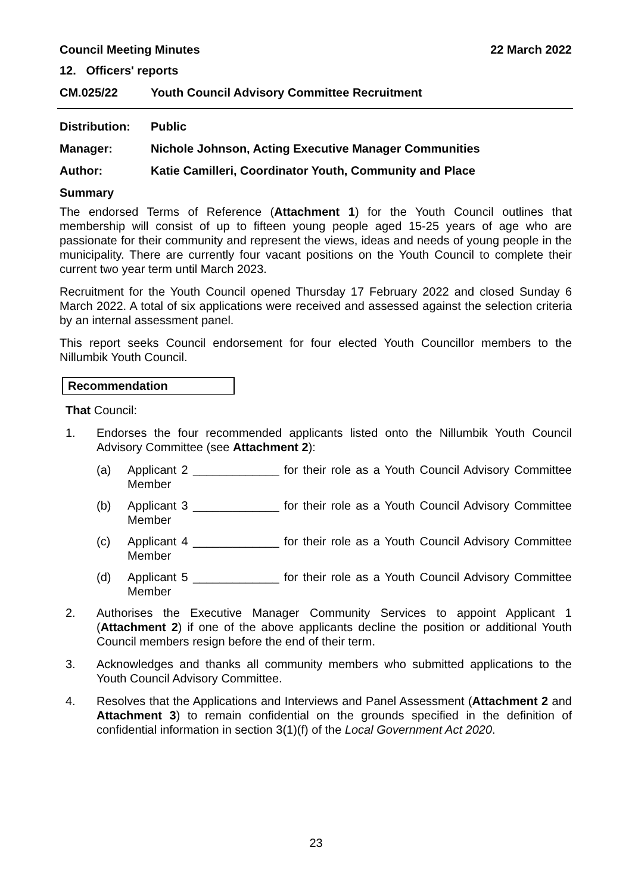Council Meeting Minutes 22 March 2022
12. Officers' reports
CM.025/22 Youth Council Advisory Committee Recruitment
Distribution: Public
Manager: Nichole Johnson, Acting Executive Manager Communities
Author: Katie Camilleri, Coordinator Youth, Community and Place
Summary
The endorsed Terms of Reference (Attachment 1) for the Youth Council outlines that membership will consist of up to fifteen young people aged 15-25 years of age who are passionate for their community and represent the views, ideas and needs of young people in the municipality. There are currently four vacant positions on the Youth Council to complete their current two year term until March 2023.
Recruitment for the Youth Council opened Thursday 17 February 2022 and closed Sunday 6 March 2022. A total of six applications were received and assessed against the selection criteria by an internal assessment panel.
This report seeks Council endorsement for four elected Youth Councillor members to the Nillumbik Youth Council.
Recommendation
That Council:
1. Endorses the four recommended applicants listed onto the Nillumbik Youth Council Advisory Committee (see Attachment 2):
(a) Applicant 2 _____________ for their role as a Youth Council Advisory Committee Member
(b) Applicant 3 _____________ for their role as a Youth Council Advisory Committee Member
(c) Applicant 4 _____________ for their role as a Youth Council Advisory Committee Member
(d) Applicant 5 _____________ for their role as a Youth Council Advisory Committee Member
2. Authorises the Executive Manager Community Services to appoint Applicant 1 (Attachment 2) if one of the above applicants decline the position or additional Youth Council members resign before the end of their term.
3. Acknowledges and thanks all community members who submitted applications to the Youth Council Advisory Committee.
4. Resolves that the Applications and Interviews and Panel Assessment (Attachment 2 and Attachment 3) to remain confidential on the grounds specified in the definition of confidential information in section 3(1)(f) of the Local Government Act 2020.
23